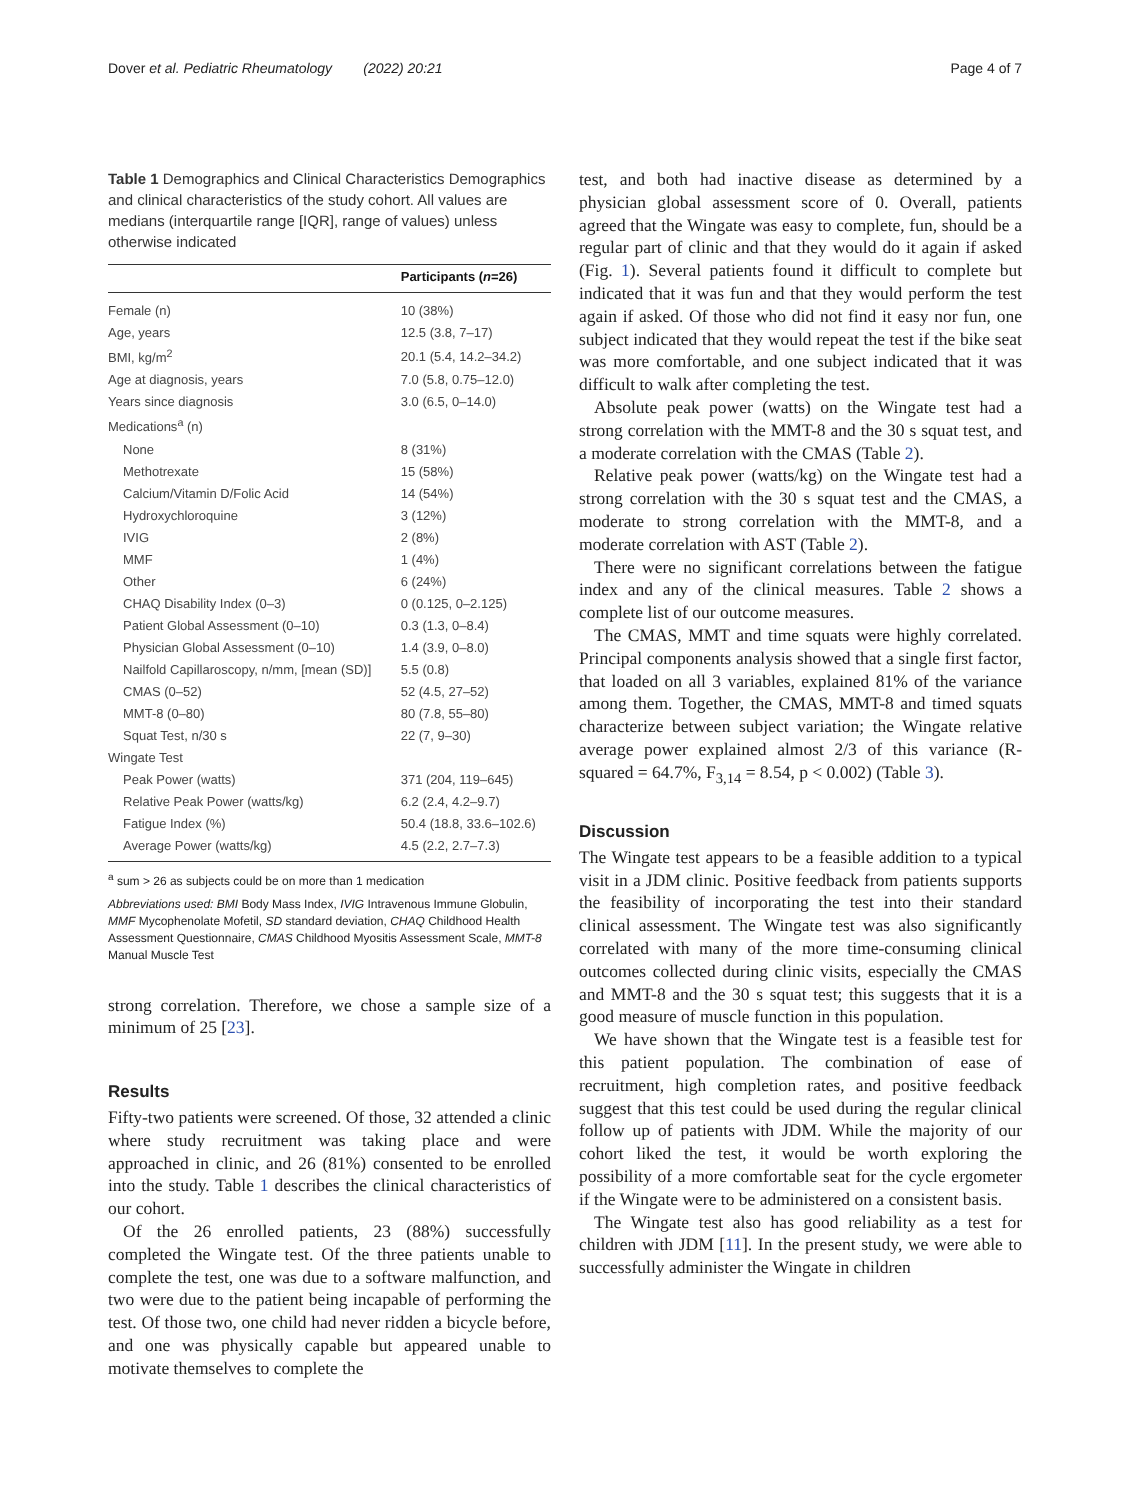Dover et al. Pediatric Rheumatology (2022) 20:21 Page 4 of 7
Table 1 Demographics and Clinical Characteristics Demographics and clinical characteristics of the study cohort. All values are medians (interquartile range [IQR], range of values) unless otherwise indicated
| | Participants ( n =26) |
| --- | --- |
| Female (n) | 10 (38%) |
| Age, years | 12.5 (3.8, 7–17) |
| BMI, kg/m<sup>2</sup> | 20.1 (5.4, 14.2–34.2) |
| Age at diagnosis, years | 7.0 (5.8, 0.75–12.0) |
| Years since diagnosis | 3.0 (6.5, 0–14.0) |
| Medications<sup>a</sup> (n) | |
| None | 8 (31%) |
| Methotrexate | 15 (58%) |
| Calcium/Vitamin D/Folic Acid | 14 (54%) |
| Hydroxychloroquine | 3 (12%) |
| IVIG | 2 (8%) |
| MMF | 1 (4%) |
| Other | 6 (24%) |
| CHAQ Disability Index (0–3) | 0 (0.125, 0–2.125) |
| Patient Global Assessment (0–10) | 0.3 (1.3, 0–8.4) |
| Physician Global Assessment (0–10) | 1.4 (3.9, 0–8.0) |
| Nailfold Capillaroscopy, n/mm, [mean (SD)] | 5.5 (0.8) |
| CMAS (0–52) | 52 (4.5, 27–52) |
| MMT-8 (0–80) | 80 (7.8, 55–80) |
| Squat Test, n/30 s | 22 (7, 9–30) |
| Wingate Test | |
| Peak Power (watts) | 371 (204, 119–645) |
| Relative Peak Power (watts/kg) | 6.2 (2.4, 4.2–9.7) |
| Fatigue Index (%) | 50.4 (18.8, 33.6–102.6) |
| Average Power (watts/kg) | 4.5 (2.2, 2.7–7.3) |
<sup>a</sup> sum > 26 as subjects could be on more than 1 medication
Abbreviations used: BMI Body Mass Index, IVIG Intravenous Immune Globulin, MMF Mycophenolate Mofetil, SD standard deviation, CHAQ Childhood Health Assessment Questionnaire, CMAS Childhood Myositis Assessment Scale, MMT-8 Manual Muscle Test
strong correlation. Therefore, we chose a sample size of a minimum of 25 [23].
Results
Fifty-two patients were screened. Of those, 32 attended a clinic where study recruitment was taking place and were approached in clinic, and 26 (81%) consented to be enrolled into the study. Table 1 describes the clinical characteristics of our cohort.
Of the 26 enrolled patients, 23 (88%) successfully completed the Wingate test. Of the three patients unable to complete the test, one was due to a software malfunction, and two were due to the patient being incapable of performing the test. Of those two, one child had never ridden a bicycle before, and one was physically capable but appeared unable to motivate themselves to complete the
test, and both had inactive disease as determined by a physician global assessment score of 0. Overall, patients agreed that the Wingate was easy to complete, fun, should be a regular part of clinic and that they would do it again if asked (Fig. 1). Several patients found it difficult to complete but indicated that it was fun and that they would perform the test again if asked. Of those who did not find it easy nor fun, one subject indicated that they would repeat the test if the bike seat was more comfortable, and one subject indicated that it was difficult to walk after completing the test.
Absolute peak power (watts) on the Wingate test had a strong correlation with the MMT-8 and the 30 s squat test, and a moderate correlation with the CMAS (Table 2).
Relative peak power (watts/kg) on the Wingate test had a strong correlation with the 30 s squat test and the CMAS, a moderate to strong correlation with the MMT-8, and a moderate correlation with AST (Table 2).
There were no significant correlations between the fatigue index and any of the clinical measures. Table 2 shows a complete list of our outcome measures.
The CMAS, MMT and time squats were highly correlated. Principal components analysis showed that a single first factor, that loaded on all 3 variables, explained 81% of the variance among them. Together, the CMAS, MMT-8 and timed squats characterize between subject variation; the Wingate relative average power explained almost 2/3 of this variance (R-squared = 64.7%, F<sub>3,14</sub> = 8.54, p < 0.002) (Table 3).
Discussion
The Wingate test appears to be a feasible addition to a typical visit in a JDM clinic. Positive feedback from patients supports the feasibility of incorporating the test into their standard clinical assessment. The Wingate test was also significantly correlated with many of the more time-consuming clinical outcomes collected during clinic visits, especially the CMAS and MMT-8 and the 30 s squat test; this suggests that it is a good measure of muscle function in this population.
We have shown that the Wingate test is a feasible test for this patient population. The combination of ease of recruitment, high completion rates, and positive feedback suggest that this test could be used during the regular clinical follow up of patients with JDM. While the majority of our cohort liked the test, it would be worth exploring the possibility of a more comfortable seat for the cycle ergometer if the Wingate were to be administered on a consistent basis.
The Wingate test also has good reliability as a test for children with JDM [11]. In the present study, we were able to successfully administer the Wingate in children